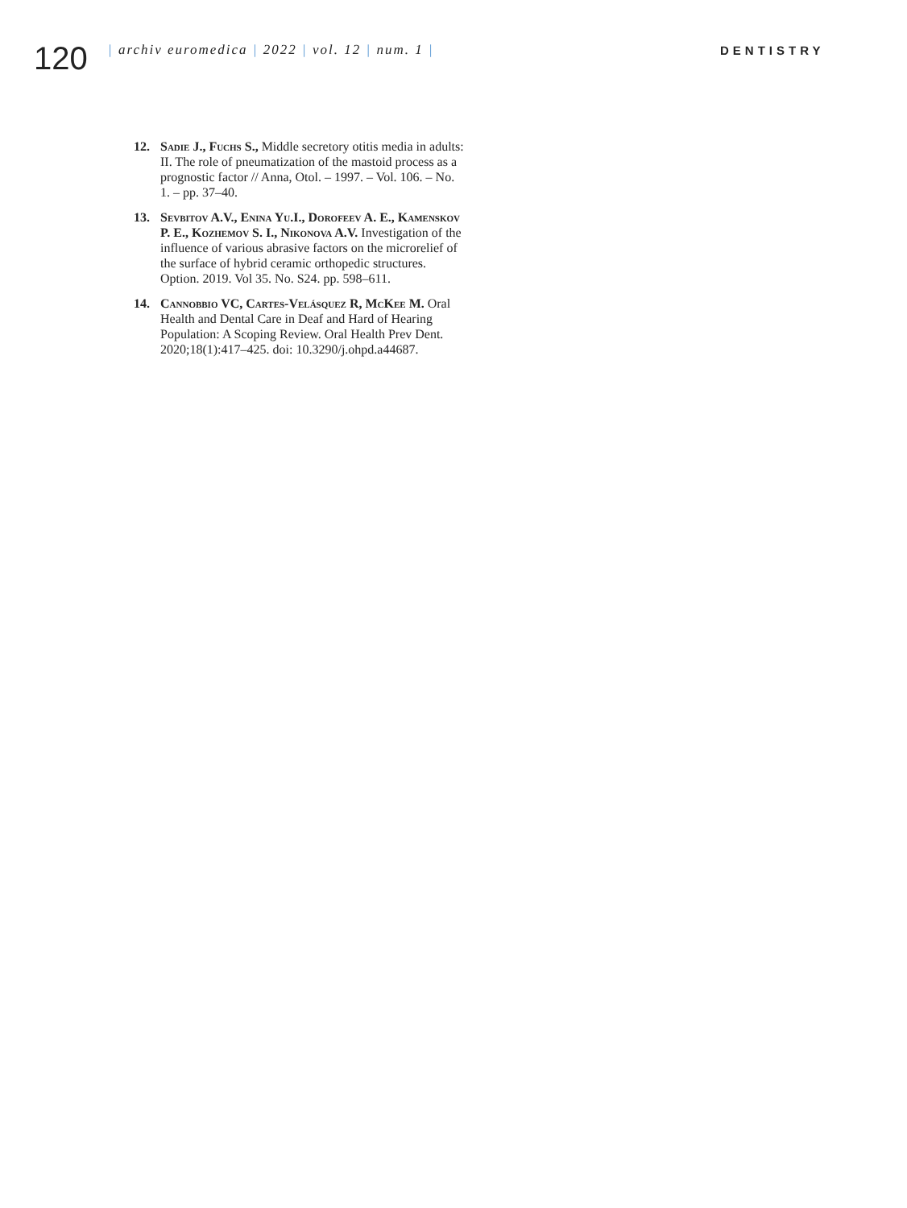120
| archiv euromedica | 2022 | vol. 12 | num. 1 | DENTISTRY
12. Sadie J., Fuchs S., Middle secretory otitis media in adults: II. The role of pneumatization of the mastoid process as a prognostic factor // Anna, Otol. – 1997. – Vol. 106. – No. 1. – pp. 37–40.
13. Sevbitov A.V., Enina Yu.I., Dorofeev A. E., Kamenskov P. E., Kozhemov S. I., Nikonova A.V. Investigation of the influence of various abrasive factors on the microrelief of the surface of hybrid ceramic orthopedic structures. Option. 2019. Vol 35. No. S24. pp. 598–611.
14. Cannobbio VC, Cartes-Velásquez R, McKee M. Oral Health and Dental Care in Deaf and Hard of Hearing Population: A Scoping Review. Oral Health Prev Dent. 2020;18(1):417–425. doi: 10.3290/j.ohpd.a44687.